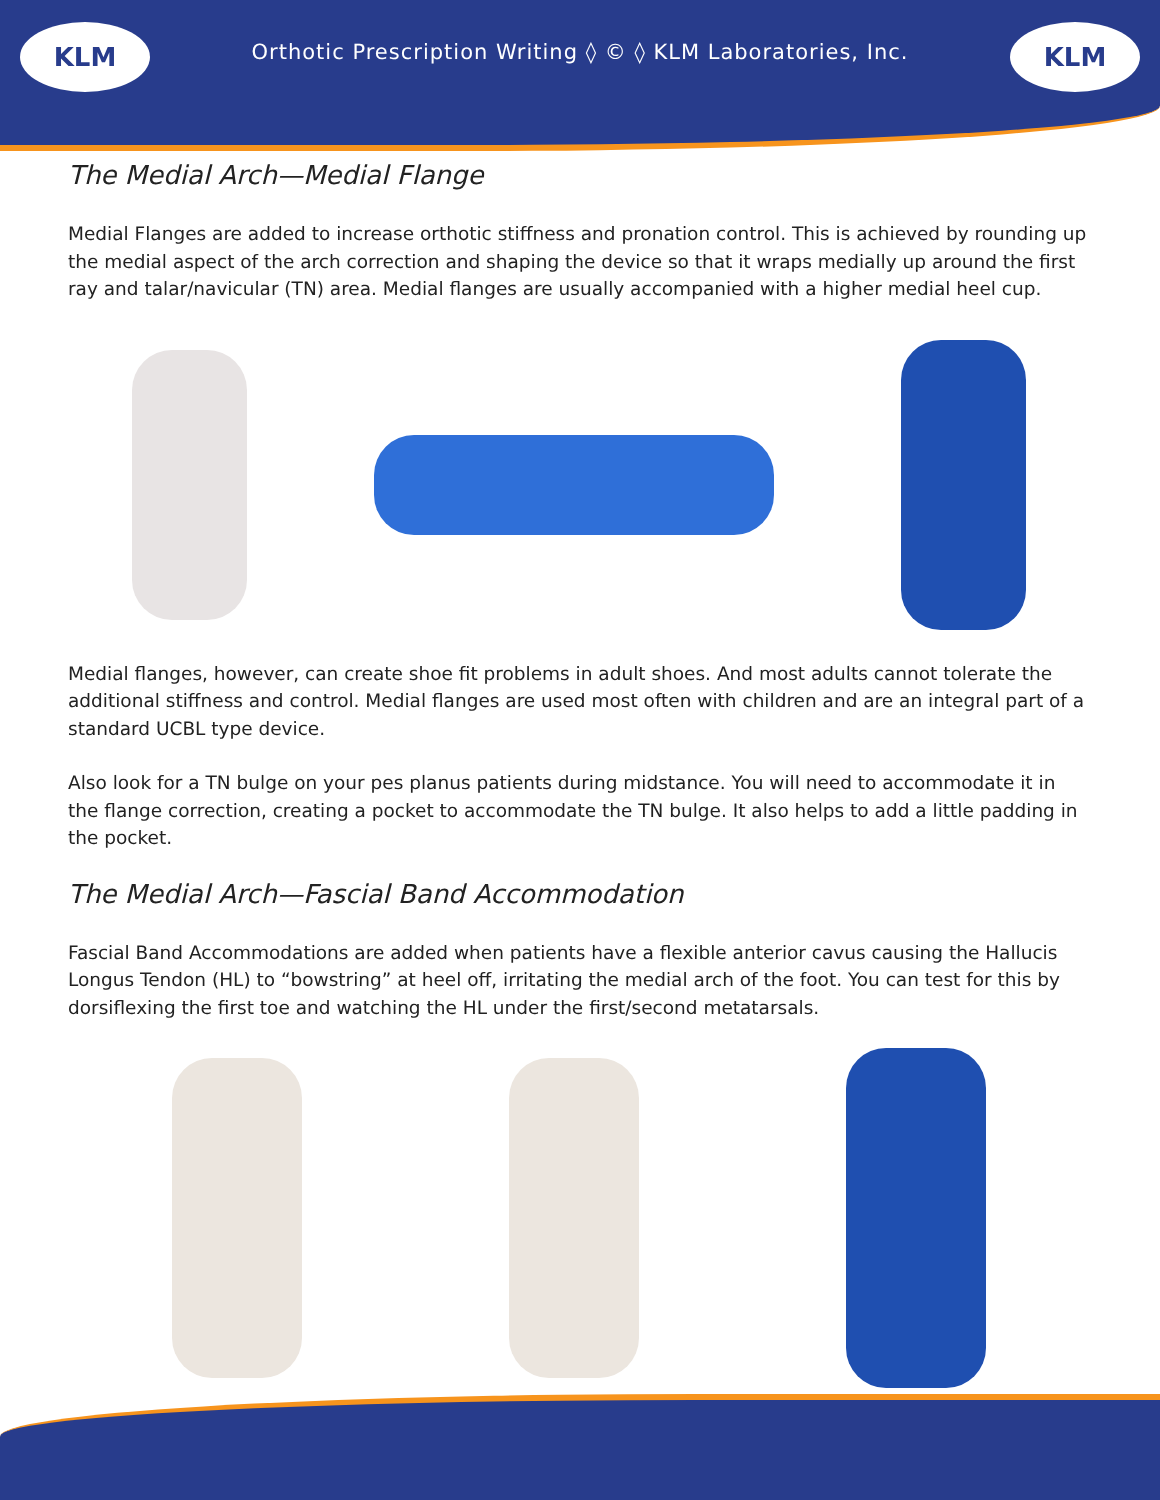KLM KLM
Orthotic Prescription Writing ◊ © ◊ KLM Laboratories, Inc.
The Medial Arch—Medial Flange
Medial Flanges are added to increase orthotic stiffness and pronation control. This is achieved by rounding up the medial aspect of the arch correction and shaping the device so that it wraps medially up around the first ray and talar/navicular (TN) area. Medial flanges are usually accompanied with a higher medial heel cup.
Medial flanges, however, can create shoe fit problems in adult shoes. And most adults cannot tolerate the additional stiffness and control. Medial flanges are used most often with children and are an integral part of a standard UCBL type device.
Also look for a TN bulge on your pes planus patients during midstance. You will need to accommodate it in the flange correction, creating a pocket to accommodate the TN bulge. It also helps to add a little padding in the pocket.
The Medial Arch—Fascial Band Accommodation
Fascial Band Accommodations are added when patients have a flexible anterior cavus causing the Hallucis Longus Tendon (HL) to “bowstring” at heel off, irritating the medial arch of the foot. You can test for this by dorsiflexing the first toe and watching the HL under the first/second metatarsals.